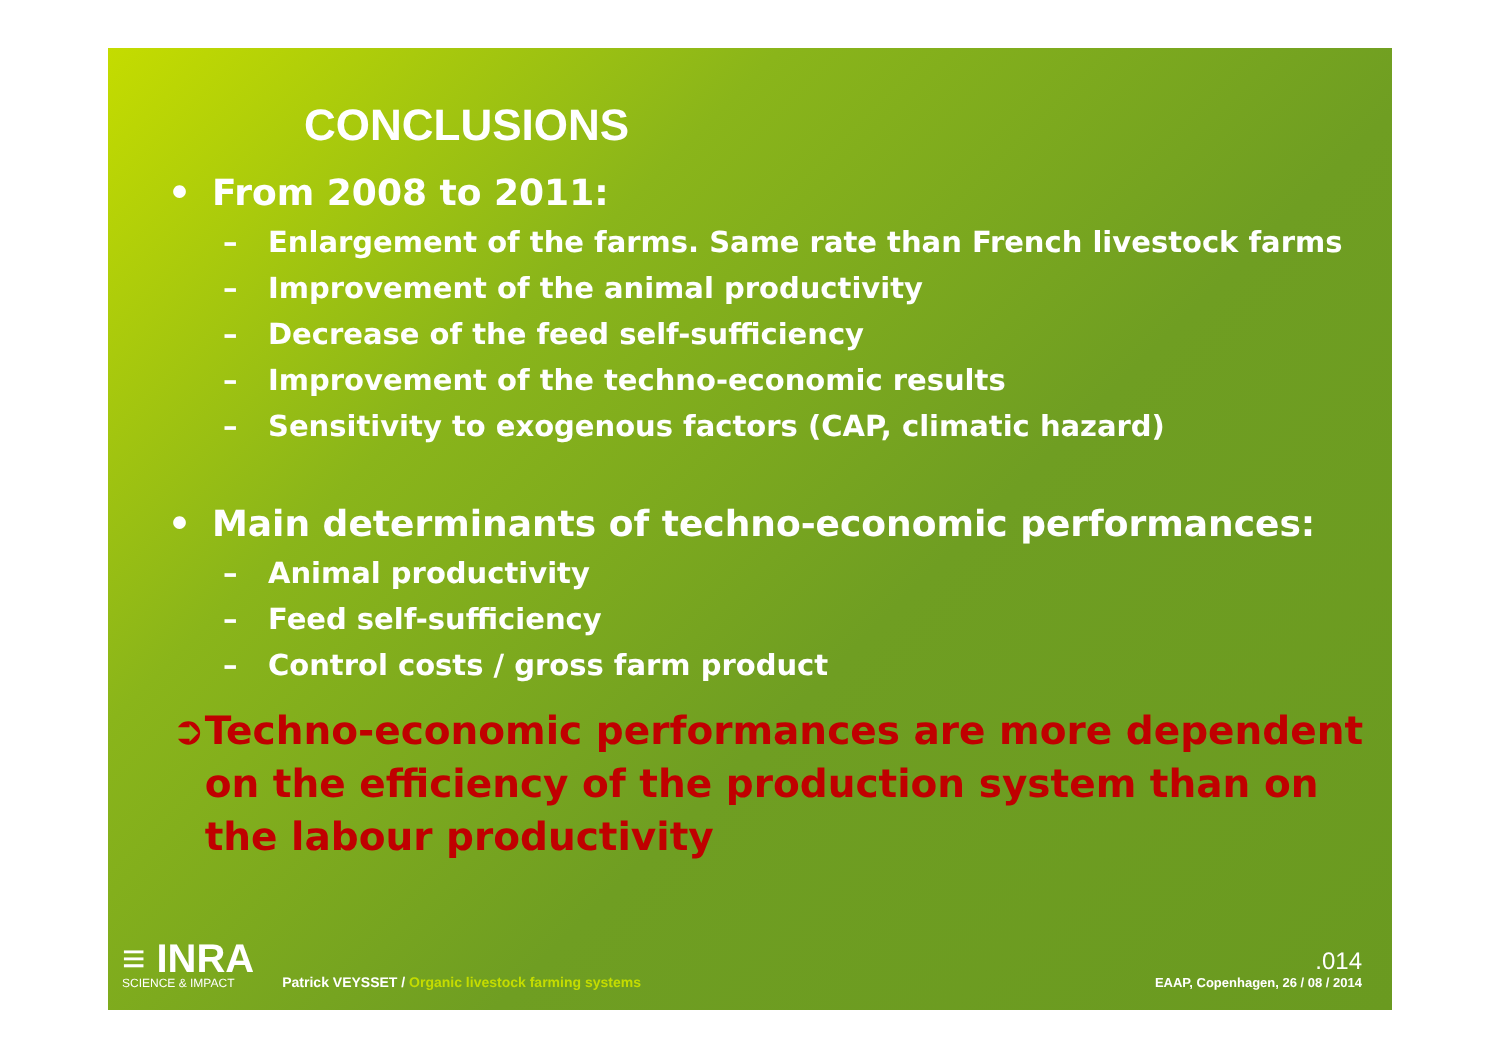CONCLUSIONS
• From 2008 to 2011:
– Enlargement of the farms. Same rate than French livestock farms
– Improvement of the animal productivity
– Decrease of the feed self-sufficiency
– Improvement of the techno-economic results
– Sensitivity to exogenous factors (CAP, climatic hazard)
• Main determinants of techno-economic performances:
– Animal productivity
– Feed self-sufficiency
– Control costs / gross farm product
➲ Techno-economic performances are more dependent on the efficiency of the production system than on the labour productivity
≡ INRA
SCIENCE & IMPACT
Patrick VEYSSET / Organic livestock farming systems
.014
EAAP, Copenhagen, 26 / 08 / 2014